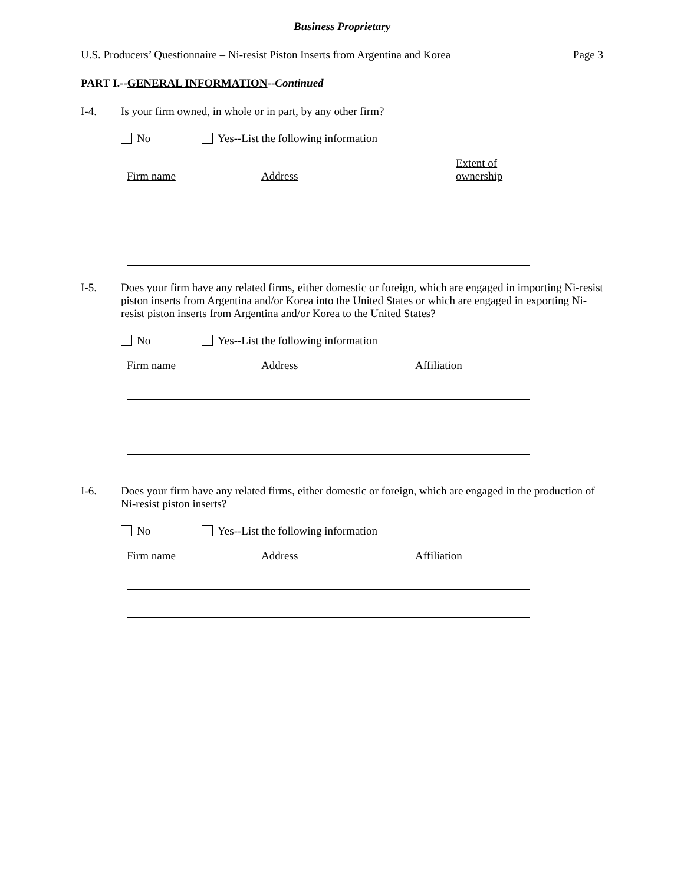Business Proprietary
U.S. Producers’ Questionnaire – Ni-resist Piston Inserts from Argentina and Korea Page 3
PART I.--GENERAL INFORMATION--Continued
I-4. Is your firm owned, in whole or in part, by any other firm?
No Yes--List the following information
| Firm name | | Address | | Extent of ownership |
| --- | --- | --- | --- | --- |
I-5. Does your firm have any related firms, either domestic or foreign, which are engaged in importing Ni-resist piston inserts from Argentina and/or Korea into the United States or which are engaged in exporting Ni-resist piston inserts from Argentina and/or Korea to the United States?
No Yes--List the following information
| Firm name | | Address | | Affiliation |
| --- | --- | --- | --- | --- |
I-6. Does your firm have any related firms, either domestic or foreign, which are engaged in the production of Ni-resist piston inserts?
No Yes--List the following information
| Firm name | | Address | | Affiliation |
| --- | --- | --- | --- | --- |